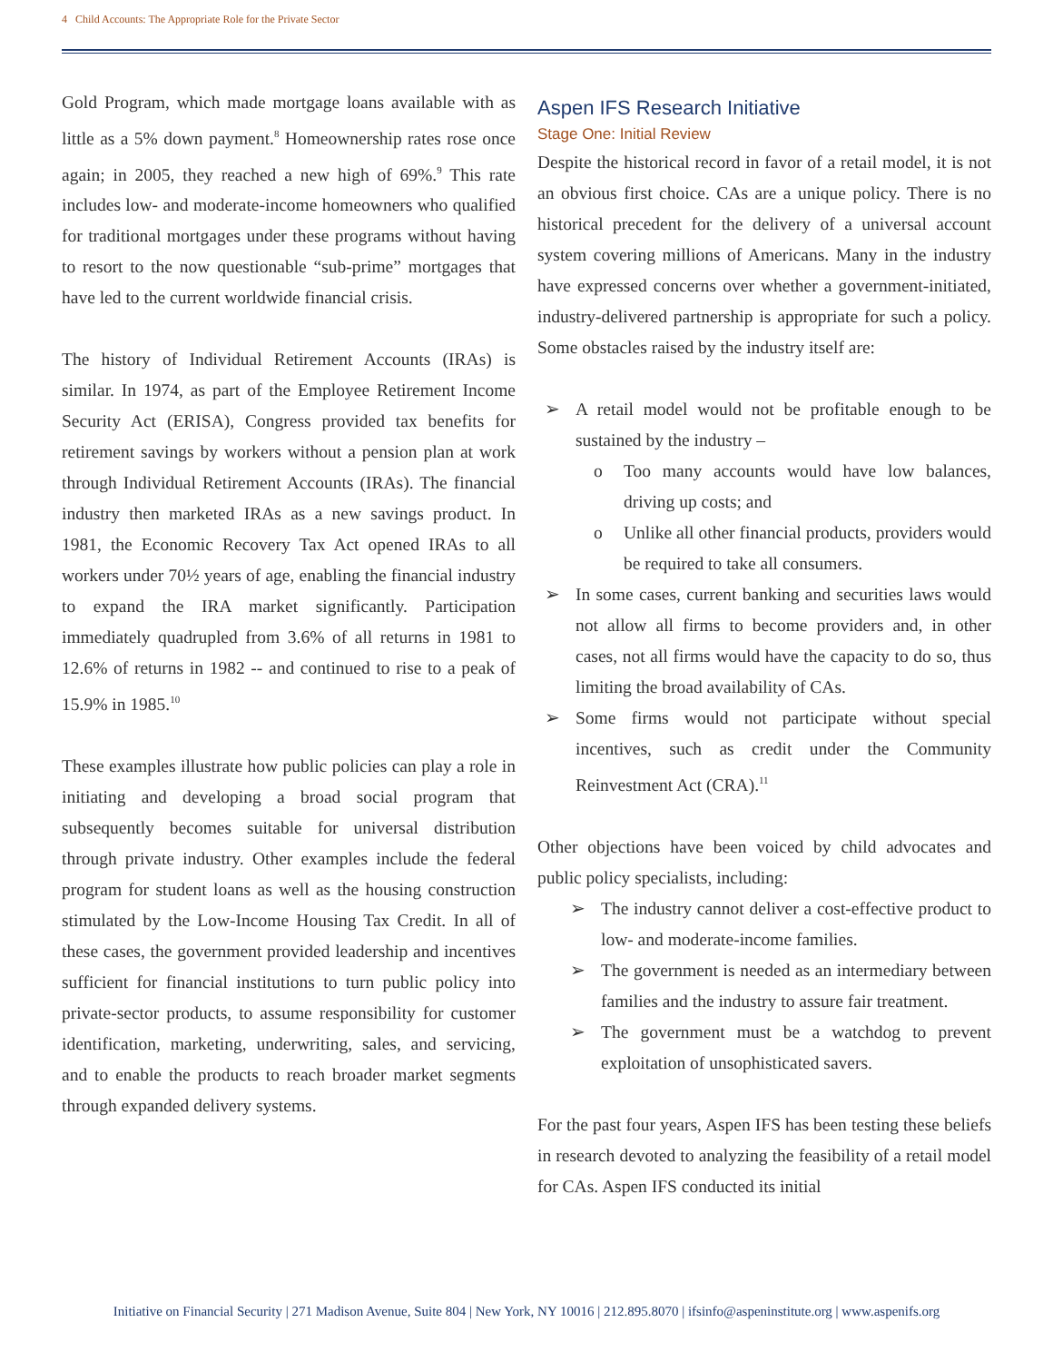4 Child Accounts: The Appropriate Role for the Private Sector
Gold Program, which made mortgage loans available with as little as a 5% down payment.<sup>8</sup> Homeownership rates rose once again; in 2005, they reached a new high of 69%.<sup>9</sup> This rate includes low- and moderate-income homeowners who qualified for traditional mortgages under these programs without having to resort to the now questionable “sub-prime” mortgages that have led to the current worldwide financial crisis.
The history of Individual Retirement Accounts (IRAs) is similar. In 1974, as part of the Employee Retirement Income Security Act (ERISA), Congress provided tax benefits for retirement savings by workers without a pension plan at work through Individual Retirement Accounts (IRAs). The financial industry then marketed IRAs as a new savings product. In 1981, the Economic Recovery Tax Act opened IRAs to all workers under 70½ years of age, enabling the financial industry to expand the IRA market significantly. Participation immediately quadrupled from 3.6% of all returns in 1981 to 12.6% of returns in 1982 -- and continued to rise to a peak of 15.9% in 1985.<sup>10</sup>
These examples illustrate how public policies can play a role in initiating and developing a broad social program that subsequently becomes suitable for universal distribution through private industry. Other examples include the federal program for student loans as well as the housing construction stimulated by the Low-Income Housing Tax Credit. In all of these cases, the government provided leadership and incentives sufficient for financial institutions to turn public policy into private-sector products, to assume responsibility for customer identification, marketing, underwriting, sales, and servicing, and to enable the products to reach broader market segments through expanded delivery systems.
Aspen IFS Research Initiative
Stage One: Initial Review
Despite the historical record in favor of a retail model, it is not an obvious first choice. CAs are a unique policy. There is no historical precedent for the delivery of a universal account system covering millions of Americans. Many in the industry have expressed concerns over whether a government-initiated, industry-delivered partnership is appropriate for such a policy. Some obstacles raised by the industry itself are:
➢ A retail model would not be profitable enough to be sustained by the industry –
o Too many accounts would have low balances, driving up costs; and
o Unlike all other financial products, providers would be required to take all consumers.
➢ In some cases, current banking and securities laws would not allow all firms to become providers and, in other cases, not all firms would have the capacity to do so, thus limiting the broad availability of CAs.
➢ Some firms would not participate without special incentives, such as credit under the Community Reinvestment Act (CRA).<sup>11</sup>
Other objections have been voiced by child advocates and public policy specialists, including:
➢ The industry cannot deliver a cost-effective product to low- and moderate-income families.
➢ The government is needed as an intermediary between families and the industry to assure fair treatment.
➢ The government must be a watchdog to prevent exploitation of unsophisticated savers.
For the past four years, Aspen IFS has been testing these beliefs in research devoted to analyzing the feasibility of a retail model for CAs. Aspen IFS conducted its initial
Initiative on Financial Security | 271 Madison Avenue, Suite 804 | New York, NY 10016 | 212.895.8070 | ifsinfo@aspeninstitute.org | www.aspenifs.org